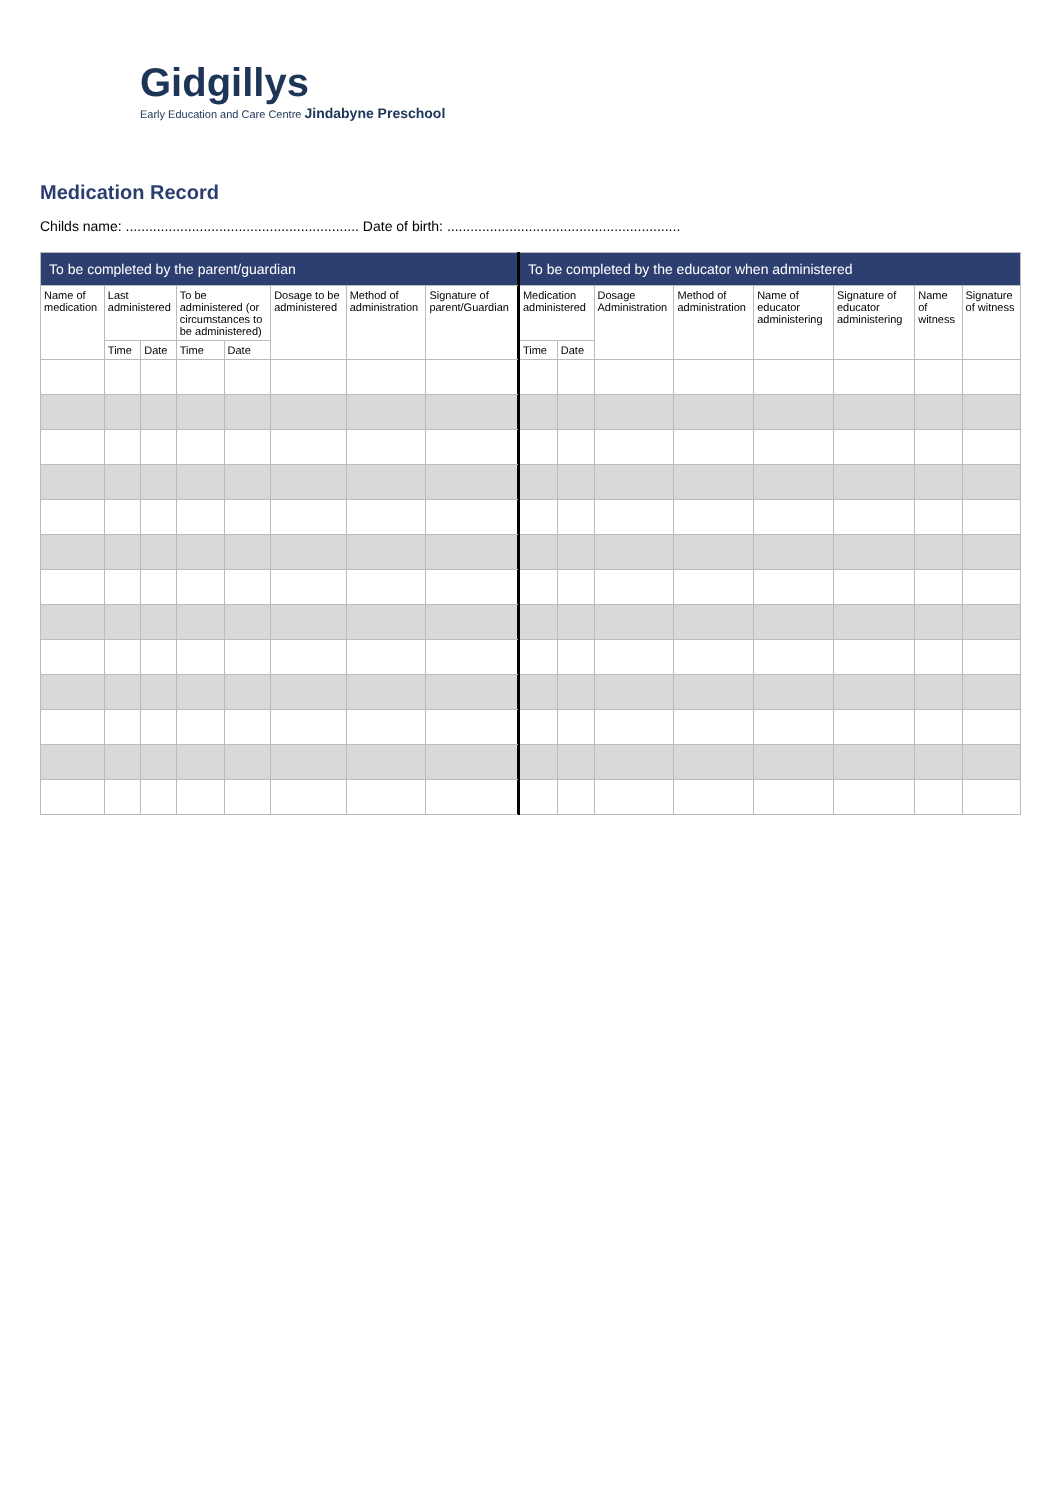Gidgillys
Early Education and Care Centre Jindabyne Preschool
Medication Record
Childs name: ............................................................ Date of birth: ............................................................
| To be completed by the parent/guardian | | | | | | | | To be completed by the educator when administered | | | | | | | |
| --- | --- | --- | --- | --- | --- | --- | --- | --- | --- | --- | --- | --- | --- | --- | --- |
| Name of medication | Last administered | | To be administered (or circumstances to be administered) | | Dosage to be administered | Method of administration | Signature of parent/Guardian | Medication administered | | Dosage Administration | Method of administration | Name of educator administering | Signature of educator administering | Name of witness | Signature of witness |
| | Time | Date | Time | Date | | | | Time | Date | | | | | | |